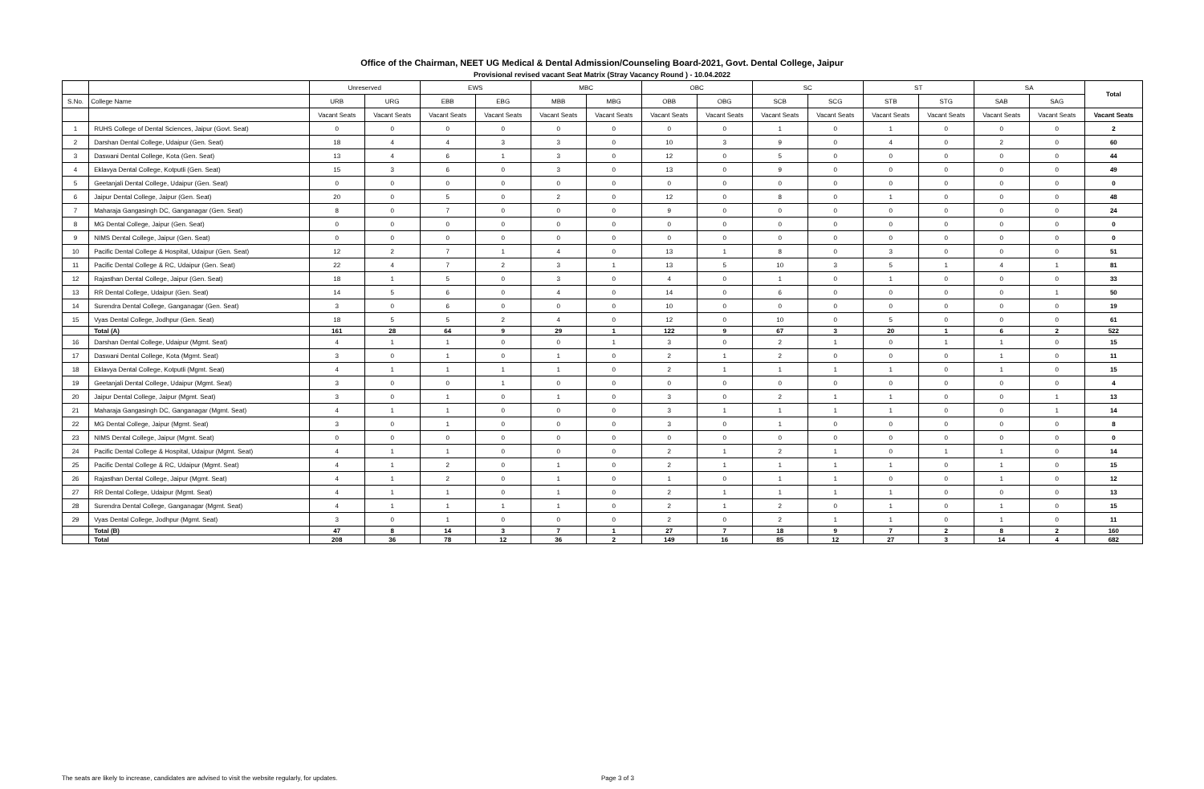Office of the Chairman, NEET UG Medical & Dental Admission/Counseling Board-2021, Govt. Dental College, Jaipur
Provisional revised vacant Seat Matrix (Stray Vacancy Round ) - 10.04.2022
| | | Unreserved | | EWS | | MBC | | OBC | | SC | | ST | | SA | | Total |
| --- | --- | --- | --- | --- | --- | --- | --- | --- | --- | --- | --- | --- | --- | --- | --- | --- |
| S.No. | College Name | URB | URG | EBB | EBG | MBB | MBG | OBB | OBG | SCB | SCG | STB | STG | SAB | SAG | |
| | | Vacant Seats | Vacant Seats | Vacant Seats | Vacant Seats | Vacant Seats | Vacant Seats | Vacant Seats | Vacant Seats | Vacant Seats | Vacant Seats | Vacant Seats | Vacant Seats | Vacant Seats | Vacant Seats | Vacant Seats |
| 1 | RUHS College of Dental Sciences, Jaipur (Govt. Seat) | 0 | 0 | 0 | 0 | 0 | 0 | 0 | 0 | 1 | 0 | 1 | 0 | 0 | 0 | 2 |
| 2 | Darshan Dental College, Udaipur (Gen. Seat) | 18 | 4 | 4 | 3 | 3 | 0 | 10 | 3 | 9 | 0 | 4 | 0 | 2 | 0 | 60 |
| 3 | Daswani Dental College, Kota (Gen. Seat) | 13 | 4 | 6 | 1 | 3 | 0 | 12 | 0 | 5 | 0 | 0 | 0 | 0 | 0 | 44 |
| 4 | Eklavya Dental College, Kotputli (Gen. Seat) | 15 | 3 | 6 | 0 | 3 | 0 | 13 | 0 | 9 | 0 | 0 | 0 | 0 | 0 | 49 |
| 5 | Geetanjali Dental College, Udaipur (Gen. Seat) | 0 | 0 | 0 | 0 | 0 | 0 | 0 | 0 | 0 | 0 | 0 | 0 | 0 | 0 | 0 |
| 6 | Jaipur Dental College, Jaipur (Gen. Seat) | 20 | 0 | 5 | 0 | 2 | 0 | 12 | 0 | 8 | 0 | 1 | 0 | 0 | 0 | 48 |
| 7 | Maharaja Gangasingh DC, Ganganagar (Gen. Seat) | 8 | 0 | 7 | 0 | 0 | 0 | 9 | 0 | 0 | 0 | 0 | 0 | 0 | 0 | 24 |
| 8 | MG Dental College, Jaipur (Gen. Seat) | 0 | 0 | 0 | 0 | 0 | 0 | 0 | 0 | 0 | 0 | 0 | 0 | 0 | 0 | 0 |
| 9 | NIMS Dental College, Jaipur (Gen. Seat) | 0 | 0 | 0 | 0 | 0 | 0 | 0 | 0 | 0 | 0 | 0 | 0 | 0 | 0 | 0 |
| 10 | Pacific Dental College & Hospital, Udaipur (Gen. Seat) | 12 | 2 | 7 | 1 | 4 | 0 | 13 | 1 | 8 | 0 | 3 | 0 | 0 | 0 | 51 |
| 11 | Pacific Dental College & RC, Udaipur (Gen. Seat) | 22 | 4 | 7 | 2 | 3 | 1 | 13 | 5 | 10 | 3 | 5 | 1 | 4 | 1 | 81 |
| 12 | Rajasthan Dental College, Jaipur (Gen. Seat) | 18 | 1 | 5 | 0 | 3 | 0 | 4 | 0 | 1 | 0 | 1 | 0 | 0 | 0 | 33 |
| 13 | RR Dental College, Udaipur (Gen. Seat) | 14 | 5 | 6 | 0 | 4 | 0 | 14 | 0 | 6 | 0 | 0 | 0 | 0 | 1 | 50 |
| 14 | Surendra Dental College, Ganganagar (Gen. Seat) | 3 | 0 | 6 | 0 | 0 | 0 | 10 | 0 | 0 | 0 | 0 | 0 | 0 | 0 | 19 |
| 15 | Vyas Dental College, Jodhpur (Gen. Seat) | 18 | 5 | 5 | 2 | 4 | 0 | 12 | 0 | 10 | 0 | 5 | 0 | 0 | 0 | 61 |
| | Total (A) | 161 | 28 | 64 | 9 | 29 | 1 | 122 | 9 | 67 | 3 | 20 | 1 | 6 | 2 | 522 |
| 16 | Darshan Dental College, Udaipur (Mgmt. Seat) | 4 | 1 | 1 | 0 | 0 | 1 | 3 | 0 | 2 | 1 | 0 | 1 | 1 | 0 | 15 |
| 17 | Daswani Dental College, Kota (Mgmt. Seat) | 3 | 0 | 1 | 0 | 1 | 0 | 2 | 1 | 2 | 0 | 0 | 0 | 1 | 0 | 11 |
| 18 | Eklavya Dental College, Kotputli (Mgmt. Seat) | 4 | 1 | 1 | 1 | 1 | 0 | 2 | 1 | 1 | 1 | 1 | 0 | 1 | 0 | 15 |
| 19 | Geetanjali Dental College, Udaipur (Mgmt. Seat) | 3 | 0 | 0 | 1 | 0 | 0 | 0 | 0 | 0 | 0 | 0 | 0 | 0 | 0 | 4 |
| 20 | Jaipur Dental College, Jaipur (Mgmt. Seat) | 3 | 0 | 1 | 0 | 1 | 0 | 3 | 0 | 2 | 1 | 1 | 0 | 0 | 1 | 13 |
| 21 | Maharaja Gangasingh DC, Ganganagar (Mgmt. Seat) | 4 | 1 | 1 | 0 | 0 | 0 | 3 | 1 | 1 | 1 | 1 | 0 | 0 | 1 | 14 |
| 22 | MG Dental College, Jaipur (Mgmt. Seat) | 3 | 0 | 1 | 0 | 0 | 0 | 3 | 0 | 1 | 0 | 0 | 0 | 0 | 0 | 8 |
| 23 | NIMS Dental College, Jaipur (Mgmt. Seat) | 0 | 0 | 0 | 0 | 0 | 0 | 0 | 0 | 0 | 0 | 0 | 0 | 0 | 0 | 0 |
| 24 | Pacific Dental College & Hospital, Udaipur (Mgmt. Seat) | 4 | 1 | 1 | 0 | 0 | 0 | 2 | 1 | 2 | 1 | 0 | 1 | 1 | 0 | 14 |
| 25 | Pacific Dental College & RC, Udaipur (Mgmt. Seat) | 4 | 1 | 2 | 0 | 1 | 0 | 2 | 1 | 1 | 1 | 1 | 0 | 1 | 0 | 15 |
| 26 | Rajasthan Dental College, Jaipur (Mgmt. Seat) | 4 | 1 | 2 | 0 | 1 | 0 | 1 | 0 | 1 | 1 | 0 | 0 | 1 | 0 | 12 |
| 27 | RR Dental College, Udaipur (Mgmt. Seat) | 4 | 1 | 1 | 0 | 1 | 0 | 2 | 1 | 1 | 1 | 1 | 0 | 0 | 0 | 13 |
| 28 | Surendra Dental College, Ganganagar (Mgmt. Seat) | 4 | 1 | 1 | 1 | 1 | 0 | 2 | 1 | 2 | 0 | 1 | 0 | 1 | 0 | 15 |
| 29 | Vyas Dental College, Jodhpur (Mgmt. Seat) | 3 | 0 | 1 | 0 | 0 | 0 | 2 | 0 | 2 | 1 | 1 | 0 | 1 | 0 | 11 |
| | Total (B) | 47 | 8 | 14 | 3 | 7 | 1 | 27 | 7 | 18 | 9 | 7 | 2 | 8 | 2 | 160 |
| | Total | 208 | 36 | 78 | 12 | 36 | 2 | 149 | 16 | 85 | 12 | 27 | 3 | 14 | 4 | 682 |
The seats are likely to increase, candidates are advised to visit the website regularly, for updates. Page 3 of 3